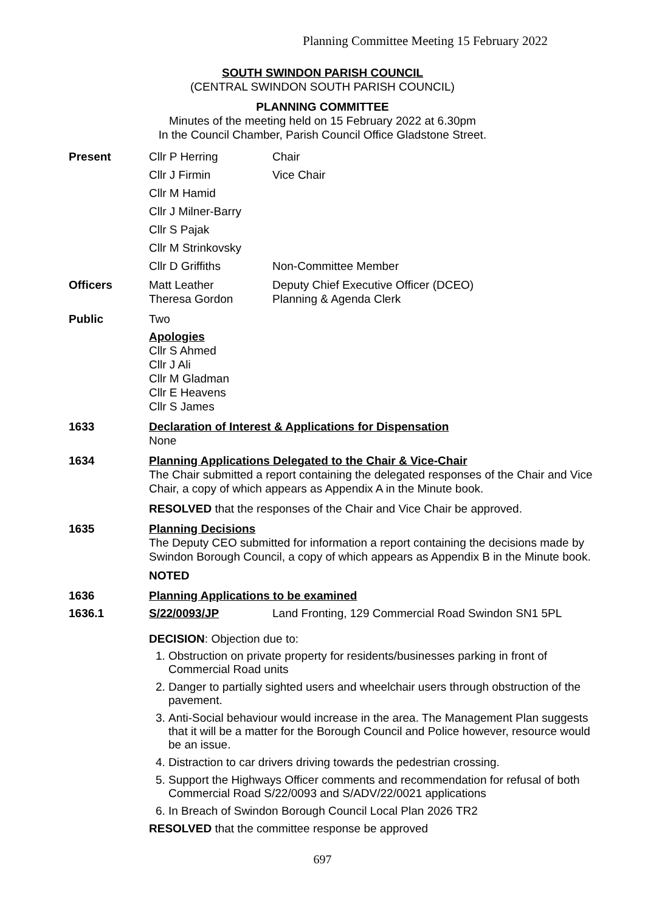Planning Committee Meeting 15 February 2022
SOUTH SWINDON PARISH COUNCIL
(CENTRAL SWINDON SOUTH PARISH COUNCIL)
PLANNING COMMITTEE
Minutes of the meeting held on 15 February 2022 at 6.30pm
In the Council Chamber, Parish Council Office Gladstone Street.
Present Cllr P Herring Chair
Cllr J Firmin Vice Chair
Cllr M Hamid
Cllr J Milner-Barry
Cllr S Pajak
Cllr M Strinkovsky
Cllr D Griffiths Non-Committee Member
Officers Matt Leather
Theresa Gordon
Deputy Chief Executive Officer (DCEO)
Planning & Agenda Clerk
Public Two
Apologies
Cllr S Ahmed
Cllr J Ali
Cllr M Gladman
Cllr E Heavens
Cllr S James
1633 Declaration of Interest & Applications for Dispensation
None
1634 Planning Applications Delegated to the Chair & Vice-Chair
The Chair submitted a report containing the delegated responses of the Chair and Vice Chair, a copy of which appears as Appendix A in the Minute book.
RESOLVED that the responses of the Chair and Vice Chair be approved.
1635 Planning Decisions
The Deputy CEO submitted for information a report containing the decisions made by Swindon Borough Council, a copy of which appears as Appendix B in the Minute book.
NOTED
1636 Planning Applications to be examined
1636.1 S/22/0093/JP Land Fronting, 129 Commercial Road Swindon SN1 5PL
DECISION: Objection due to:
1. Obstruction on private property for residents/businesses parking in front of Commercial Road units
2. Danger to partially sighted users and wheelchair users through obstruction of the pavement.
3. Anti-Social behaviour would increase in the area. The Management Plan suggests that it will be a matter for the Borough Council and Police however, resource would be an issue.
4. Distraction to car drivers driving towards the pedestrian crossing.
5. Support the Highways Officer comments and recommendation for refusal of both Commercial Road S/22/0093 and S/ADV/22/0021 applications
6. In Breach of Swindon Borough Council Local Plan 2026 TR2
RESOLVED that the committee response be approved
697